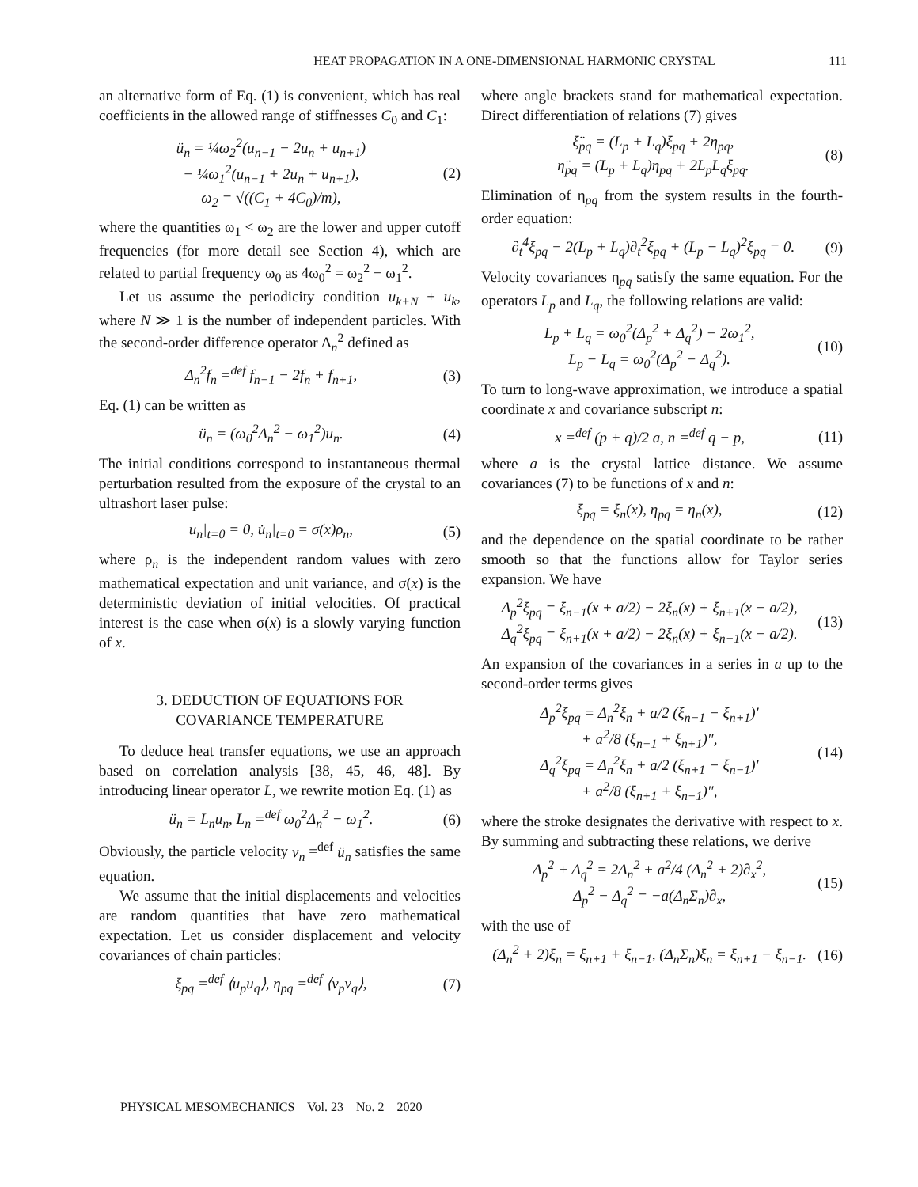HEAT PROPAGATION IN A ONE-DIMENSIONAL HARMONIC CRYSTAL 111
an alternative form of Eq. (1) is convenient, which has real coefficients in the allowed range of stiffnesses C<sub>0</sub> and C<sub>1</sub>:
ü<sub>n</sub> = ¼ω<sub>2</sub><sup>2</sup>(u<sub>n−1</sub> − 2u<sub>n</sub> + u<sub>n+1</sub>)
− ¼ω<sub>1</sub><sup>2</sup>(u<sub>n−1</sub> + 2u<sub>n</sub> + u<sub>n+1</sub>),
ω<sub>2</sub> = √((C<sub>1</sub> + 4C<sub>0</sub>)/m),
(2)
where the quantities ω<sub>1</sub> < ω<sub>2</sub> are the lower and upper cutoff frequencies (for more detail see Section 4), which are related to partial frequency ω<sub>0</sub> as 4ω<sub>0</sub><sup>2</sup> = ω<sub>2</sub><sup>2</sup> − ω<sub>1</sub><sup>2</sup>.
Let us assume the periodicity condition u<sub>k+N</sub> + u<sub>k</sub>, where N ≫ 1 is the number of independent particles. With the second-order difference operator Δ<sub>n</sub><sup>2</sup> defined as
Δ<sub>n</sub><sup>2</sup>f<sub>n</sub> =<sup>def</sup> f<sub>n−1</sub> − 2f<sub>n</sub> + f<sub>n+1</sub>, (3)
Eq. (1) can be written as
ü<sub>n</sub> = (ω<sub>0</sub><sup>2</sup>Δ<sub>n</sub><sup>2</sup> − ω<sub>1</sub><sup>2</sup>)u<sub>n</sub>. (4)
The initial conditions correspond to instantaneous thermal perturbation resulted from the exposure of the crystal to an ultrashort laser pulse:
u<sub>n</sub>|<sub>t=0</sub> = 0, u̇<sub>n</sub>|<sub>t=0</sub> = σ(x)ρ<sub>n</sub>, (5)
where ρ<sub>n</sub> is the independent random values with zero mathematical expectation and unit variance, and σ(x) is the deterministic deviation of initial velocities. Of practical interest is the case when σ(x) is a slowly varying function of x.
3. DEDUCTION OF EQUATIONS FOR
COVARIANCE TEMPERATURE
To deduce heat transfer equations, we use an approach based on correlation analysis [38, 45, 46, 48]. By introducing linear operator L, we rewrite motion Eq. (1) as
ü<sub>n</sub> = L<sub>n</sub>u<sub>n</sub>, L<sub>n</sub> =<sup>def</sup> ω<sub>0</sub><sup>2</sup>Δ<sub>n</sub><sup>2</sup> − ω<sub>1</sub><sup>2</sup>.
(6)
Obviously, the particle velocity v<sub>n</sub> =<sup>def</sup> ü<sub>n</sub> satisfies the same equation.
We assume that the initial displacements and velocities are random quantities that have zero mathematical expectation. Let us consider displacement and velocity covariances of chain particles:
ξ<sub>pq</sub> =<sup>def</sup> ⟨u<sub>p</sub>u<sub>q</sub>⟩, η<sub>pq</sub> =<sup>def</sup> ⟨v<sub>p</sub>v<sub>q</sub>⟩,
(7)
where angle brackets stand for mathematical expectation. Direct differentiation of relations (7) gives
ξ̈<sub>pq</sub> = (L<sub>p</sub> + L<sub>q</sub>)ξ<sub>pq</sub> + 2η<sub>pq</sub>,
η̈<sub>pq</sub> = (L<sub>p</sub> + L<sub>q</sub>)η<sub>pq</sub> + 2L<sub>p</sub>L<sub>q</sub>ξ<sub>pq</sub>.
(8)
Elimination of η<sub>pq</sub> from the system results in the fourth-order equation:
∂<sub>t</sub><sup>4</sup>ξ<sub>pq</sub> − 2(L<sub>p</sub> + L<sub>q</sub>)∂<sub>t</sub><sup>2</sup>ξ<sub>pq</sub> + (L<sub>p</sub> − L<sub>q</sub>)<sup>2</sup>ξ<sub>pq</sub> = 0.
(9)
Velocity covariances η<sub>pq</sub> satisfy the same equation. For the operators L<sub>p</sub> and L<sub>q</sub>, the following relations are valid:
L<sub>p</sub> + L<sub>q</sub> = ω<sub>0</sub><sup>2</sup>(Δ<sub>p</sub><sup>2</sup> + Δ<sub>q</sub><sup>2</sup>) − 2ω<sub>1</sub><sup>2</sup>,
L<sub>p</sub> − L<sub>q</sub> = ω<sub>0</sub><sup>2</sup>(Δ<sub>p</sub><sup>2</sup> − Δ<sub>q</sub><sup>2</sup>).
(10)
To turn to long-wave approximation, we introduce a spatial coordinate x and covariance subscript n:
x =<sup>def</sup> (p + q)/2 a, n =<sup>def</sup> q − p,
(11)
where a is the crystal lattice distance. We assume covariances (7) to be functions of x and n:
ξ<sub>pq</sub> = ξ<sub>n</sub>(x), η<sub>pq</sub> = η<sub>n</sub>(x), (12)
and the dependence on the spatial coordinate to be rather smooth so that the functions allow for Taylor series expansion. We have
Δ<sub>p</sub><sup>2</sup>ξ<sub>pq</sub> = ξ<sub>n−1</sub>(x + a/2) − 2ξ<sub>n</sub>(x) + ξ<sub>n+1</sub>(x − a/2),
Δ<sub>q</sub><sup>2</sup>ξ<sub>pq</sub> = ξ<sub>n+1</sub>(x + a/2) − 2ξ<sub>n</sub>(x) + ξ<sub>n−1</sub>(x − a/2).
(13)
An expansion of the covariances in a series in a up to the second-order terms gives
Δ<sub>p</sub><sup>2</sup>ξ<sub>pq</sub> = Δ<sub>n</sub><sup>2</sup>ξ<sub>n</sub> + a/2 (ξ<sub>n−1</sub> − ξ<sub>n+1</sub>)′
+ a<sup>2</sup>/8 (ξ<sub>n−1</sub> + ξ<sub>n+1</sub>)″,
Δ<sub>q</sub><sup>2</sup>ξ<sub>pq</sub> = Δ<sub>n</sub><sup>2</sup>ξ<sub>n</sub> + a/2 (ξ<sub>n+1</sub> − ξ<sub>n−1</sub>)′
+ a<sup>2</sup>/8 (ξ<sub>n+1</sub> + ξ<sub>n−1</sub>)″,
(14)
where the stroke designates the derivative with respect to x. By summing and subtracting these relations, we derive
Δ<sub>p</sub><sup>2</sup> + Δ<sub>q</sub><sup>2</sup> = 2Δ<sub>n</sub><sup>2</sup> + a<sup>2</sup>/4 (Δ<sub>n</sub><sup>2</sup> + 2)∂<sub>x</sub><sup>2</sup>,
Δ<sub>p</sub><sup>2</sup> − Δ<sub>q</sub><sup>2</sup> = −a(Δ<sub>n</sub>Σ<sub>n</sub>)∂<sub>x</sub>,
(15)
with the use of
(Δ<sub>n</sub><sup>2</sup> + 2)ξ<sub>n</sub> = ξ<sub>n+1</sub> + ξ<sub>n−1</sub>, (Δ<sub>n</sub>Σ<sub>n</sub>)ξ<sub>n</sub> = ξ<sub>n+1</sub> − ξ<sub>n−1</sub>.
(16)
PHYSICAL MESOMECHANICS Vol. 23 No. 2 2020